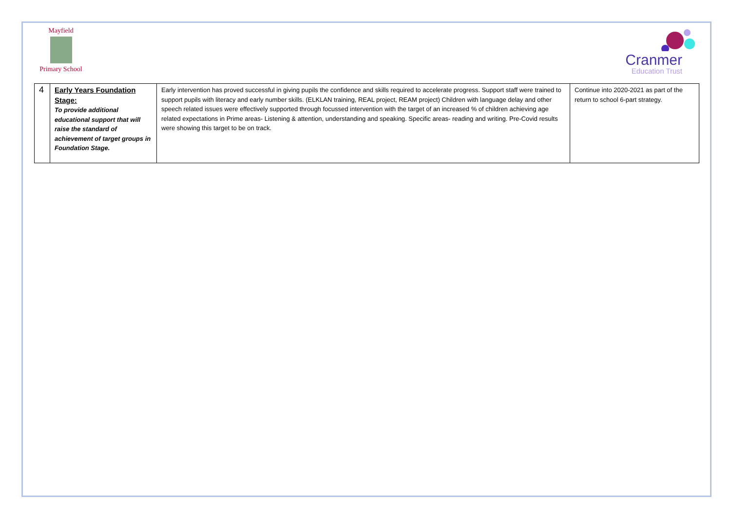Mayfield
Primary School
Cranmer
Education Trust
| 4 | Early Years Foundation Stage: To provide additional educational support that will raise the standard of achievement of target groups in Foundation Stage. | Early intervention has proved successful in giving pupils the confidence and skills required to accelerate progress. Support staff were trained to support pupils with literacy and early number skills. (ELKLAN training, REAL project, REAM project) Children with language delay and other speech related issues were effectively supported through focussed intervention with the target of an increased % of children achieving age related expectations in Prime areas- Listening & attention, understanding and speaking. Specific areas- reading and writing. Pre-Covid results were showing this target to be on track. | Continue into 2020-2021 as part of the return to school 6-part strategy. |